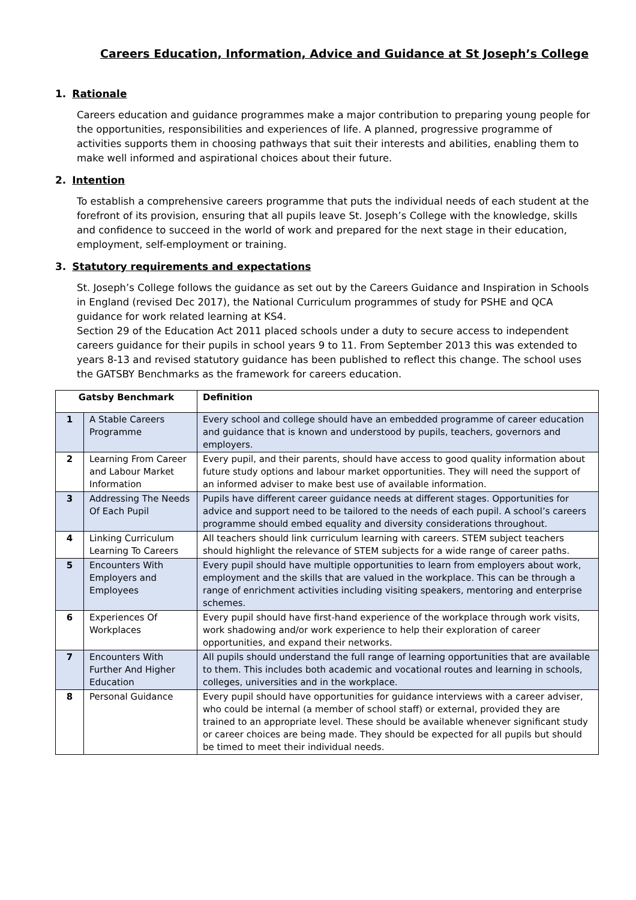Careers Education, Information, Advice and Guidance at St Joseph’s College
1. Rationale
Careers education and guidance programmes make a major contribution to preparing young people for the opportunities, responsibilities and experiences of life. A planned, progressive programme of activities supports them in choosing pathways that suit their interests and abilities, enabling them to make well informed and aspirational choices about their future.
2. Intention
To establish a comprehensive careers programme that puts the individual needs of each student at the forefront of its provision, ensuring that all pupils leave St. Joseph’s College with the knowledge, skills and confidence to succeed in the world of work and prepared for the next stage in their education, employment, self-employment or training.
3. Statutory requirements and expectations
St. Joseph’s College follows the guidance as set out by the Careers Guidance and Inspiration in Schools in England (revised Dec 2017), the National Curriculum programmes of study for PSHE and QCA guidance for work related learning at KS4.
Section 29 of the Education Act 2011 placed schools under a duty to secure access to independent careers guidance for their pupils in school years 9 to 11. From September 2013 this was extended to years 8-13 and revised statutory guidance has been published to reflect this change. The school uses the GATSBY Benchmarks as the framework for careers education.
| Gatsby Benchmark | | Definition |
| --- | --- | --- |
| 1 | A Stable Careers Programme | Every school and college should have an embedded programme of career education and guidance that is known and understood by pupils, teachers, governors and employers. |
| 2 | Learning From Career and Labour Market Information | Every pupil, and their parents, should have access to good quality information about future study options and labour market opportunities. They will need the support of an informed adviser to make best use of available information. |
| 3 | Addressing The Needs Of Each Pupil | Pupils have different career guidance needs at different stages. Opportunities for advice and support need to be tailored to the needs of each pupil. A school’s careers programme should embed equality and diversity considerations throughout. |
| 4 | Linking Curriculum Learning To Careers | All teachers should link curriculum learning with careers. STEM subject teachers should highlight the relevance of STEM subjects for a wide range of career paths. |
| 5 | Encounters With Employers and Employees | Every pupil should have multiple opportunities to learn from employers about work, employment and the skills that are valued in the workplace. This can be through a range of enrichment activities including visiting speakers, mentoring and enterprise schemes. |
| 6 | Experiences Of Workplaces | Every pupil should have first-hand experience of the workplace through work visits, work shadowing and/or work experience to help their exploration of career opportunities, and expand their networks. |
| 7 | Encounters With Further And Higher Education | All pupils should understand the full range of learning opportunities that are available to them. This includes both academic and vocational routes and learning in schools, colleges, universities and in the workplace. |
| 8 | Personal Guidance | Every pupil should have opportunities for guidance interviews with a career adviser, who could be internal (a member of school staff) or external, provided they are trained to an appropriate level. These should be available whenever significant study or career choices are being made. They should be expected for all pupils but should be timed to meet their individual needs. |